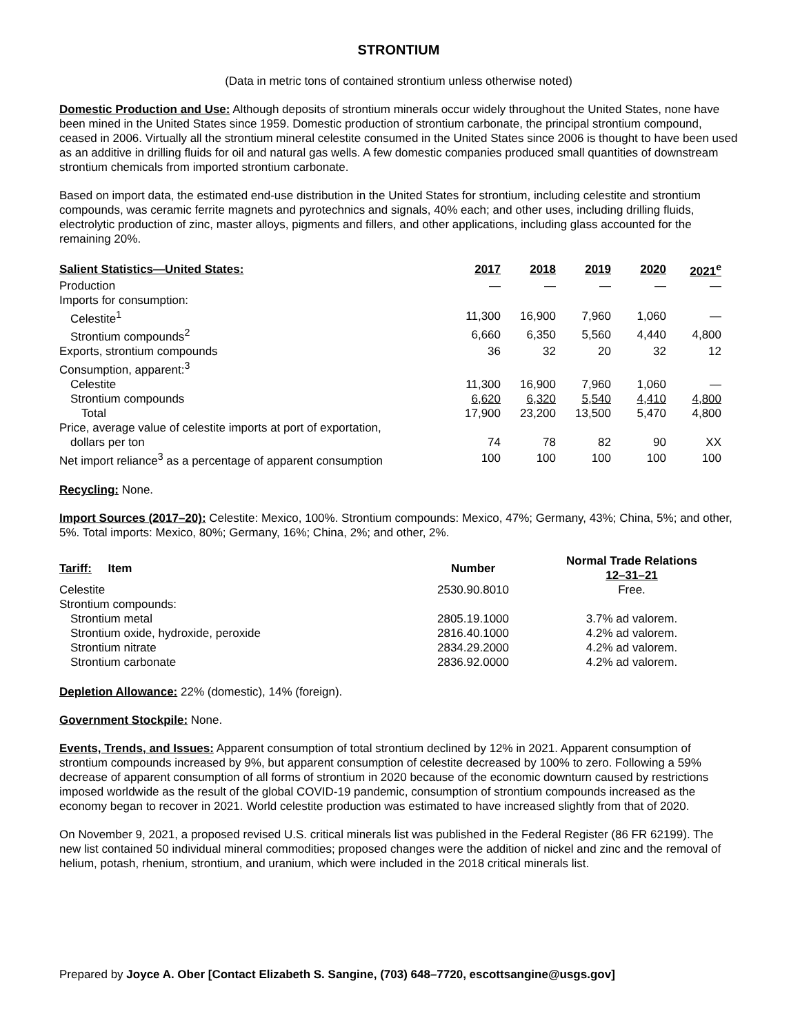STRONTIUM
(Data in metric tons of contained strontium unless otherwise noted)
Domestic Production and Use: Although deposits of strontium minerals occur widely throughout the United States, none have been mined in the United States since 1959. Domestic production of strontium carbonate, the principal strontium compound, ceased in 2006. Virtually all the strontium mineral celestite consumed in the United States since 2006 is thought to have been used as an additive in drilling fluids for oil and natural gas wells. A few domestic companies produced small quantities of downstream strontium chemicals from imported strontium carbonate.
Based on import data, the estimated end-use distribution in the United States for strontium, including celestite and strontium compounds, was ceramic ferrite magnets and pyrotechnics and signals, 40% each; and other uses, including drilling fluids, electrolytic production of zinc, master alloys, pigments and fillers, and other applications, including glass accounted for the remaining 20%.
| Salient Statistics—United States: | 2017 | 2018 | 2019 | 2020 | 2021<sup>e</sup> |
| --- | --- | --- | --- | --- | --- |
| Production | — | — | — | — | — |
| Imports for consumption: | | | | | |
| Celestite<sup>1</sup> | 11,300 | 16,900 | 7,960 | 1,060 | — |
| Strontium compounds<sup>2</sup> | 6,660 | 6,350 | 5,560 | 4,440 | 4,800 |
| Exports, strontium compounds | 36 | 32 | 20 | 32 | 12 |
| Consumption, apparent:<sup>3</sup> | | | | | |
| Celestite | 11,300 | 16,900 | 7,960 | 1,060 | — |
| Strontium compounds | 6,620 | 6,320 | 5,540 | 4,410 | 4,800 |
| Total | 17,900 | 23,200 | 13,500 | 5,470 | 4,800 |
| Price, average value of celestite imports at port of exportation, | | | | | |
| dollars per ton | 74 | 78 | 82 | 90 | XX |
| Net import reliance<sup>3</sup> as a percentage of apparent consumption | 100 | 100 | 100 | 100 | 100 |
Recycling: None.
Import Sources (2017–20): Celestite: Mexico, 100%. Strontium compounds: Mexico, 47%; Germany, 43%; China, 5%; and other, 5%. Total imports: Mexico, 80%; Germany, 16%; China, 2%; and other, 2%.
| Tariff: Item | Number | Normal Trade Relations 12–31–21 |
| --- | --- | --- |
| Celestite | 2530.90.8010 | Free. |
| Strontium compounds: | | |
| Strontium metal | 2805.19.1000 | 3.7% ad valorem. |
| Strontium oxide, hydroxide, peroxide | 2816.40.1000 | 4.2% ad valorem. |
| Strontium nitrate | 2834.29.2000 | 4.2% ad valorem. |
| Strontium carbonate | 2836.92.0000 | 4.2% ad valorem. |
Depletion Allowance: 22% (domestic), 14% (foreign).
Government Stockpile: None.
Events, Trends, and Issues: Apparent consumption of total strontium declined by 12% in 2021. Apparent consumption of strontium compounds increased by 9%, but apparent consumption of celestite decreased by 100% to zero. Following a 59% decrease of apparent consumption of all forms of strontium in 2020 because of the economic downturn caused by restrictions imposed worldwide as the result of the global COVID-19 pandemic, consumption of strontium compounds increased as the economy began to recover in 2021. World celestite production was estimated to have increased slightly from that of 2020.
On November 9, 2021, a proposed revised U.S. critical minerals list was published in the Federal Register (86 FR 62199). The new list contained 50 individual mineral commodities; proposed changes were the addition of nickel and zinc and the removal of helium, potash, rhenium, strontium, and uranium, which were included in the 2018 critical minerals list.
Prepared by Joyce A. Ober [Contact Elizabeth S. Sangine, (703) 648–7720, escottsangine@usgs.gov]